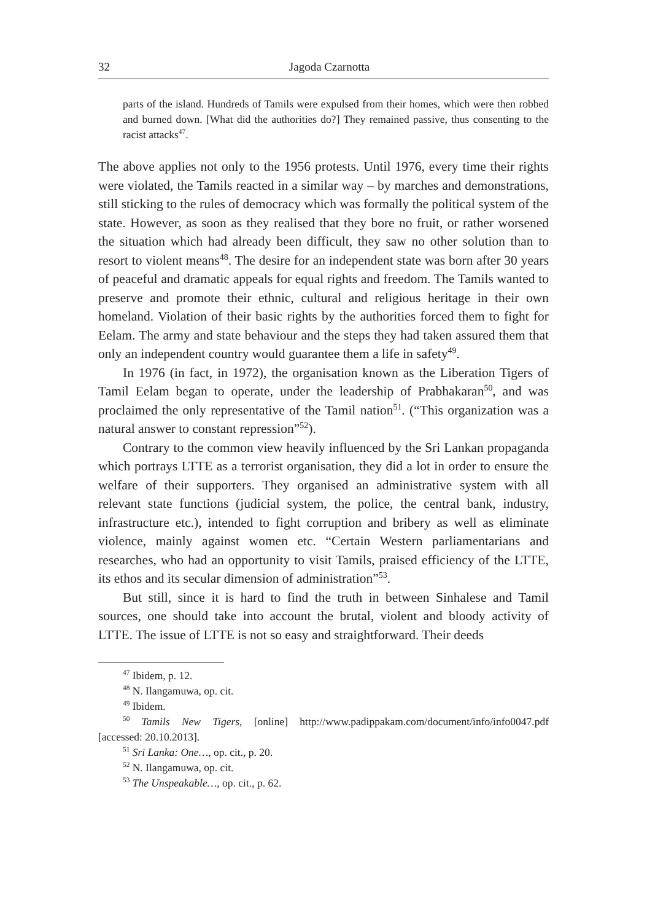32 Jagoda Czarnotta
parts of the island. Hundreds of Tamils were expulsed from their homes, which were then robbed and burned down. [What did the authorities do?] They remained passive, thus consenting to the racist attacks<sup>47</sup>.
The above applies not only to the 1956 protests. Until 1976, every time their rights were violated, the Tamils reacted in a similar way – by marches and demonstrations, still sticking to the rules of democracy which was formally the political system of the state. However, as soon as they realised that they bore no fruit, or rather worsened the situation which had already been difficult, they saw no other solution than to resort to violent means<sup>48</sup>. The desire for an independent state was born after 30 years of peaceful and dramatic appeals for equal rights and freedom. The Tamils wanted to preserve and promote their ethnic, cultural and religious heritage in their own homeland. Violation of their basic rights by the authorities forced them to fight for Eelam. The army and state behaviour and the steps they had taken assured them that only an independent country would guarantee them a life in safety<sup>49</sup>.
In 1976 (in fact, in 1972), the organisation known as the Liberation Tigers of Tamil Eelam began to operate, under the leadership of Prabhakaran<sup>50</sup>, and was proclaimed the only representative of the Tamil nation<sup>51</sup>. (“This organization was a natural answer to constant repression”<sup>52</sup>).
Contrary to the common view heavily influenced by the Sri Lankan propaganda which portrays LTTE as a terrorist organisation, they did a lot in order to ensure the welfare of their supporters. They organised an administrative system with all relevant state functions (judicial system, the police, the central bank, industry, infrastructure etc.), intended to fight corruption and bribery as well as eliminate violence, mainly against women etc. “Certain Western parliamentarians and researches, who had an opportunity to visit Tamils, praised efficiency of the LTTE, its ethos and its secular dimension of administration”<sup>53</sup>.
But still, since it is hard to find the truth in between Sinhalese and Tamil sources, one should take into account the brutal, violent and bloody activity of LTTE. The issue of LTTE is not so easy and straightforward. Their deeds
<sup>47</sup> Ibidem, p. 12.
<sup>48</sup> N. Ilangamuwa, op. cit.
<sup>49</sup> Ibidem.
<sup>50</sup> Tamils New Tigers, [online] http://www.padippakam.com/document/info/info0047.pdf [accessed: 20.10.2013].
<sup>51</sup> Sri Lanka: One…, op. cit., p. 20.
<sup>52</sup> N. Ilangamuwa, op. cit.
<sup>53</sup> The Unspeakable…, op. cit., p. 62.